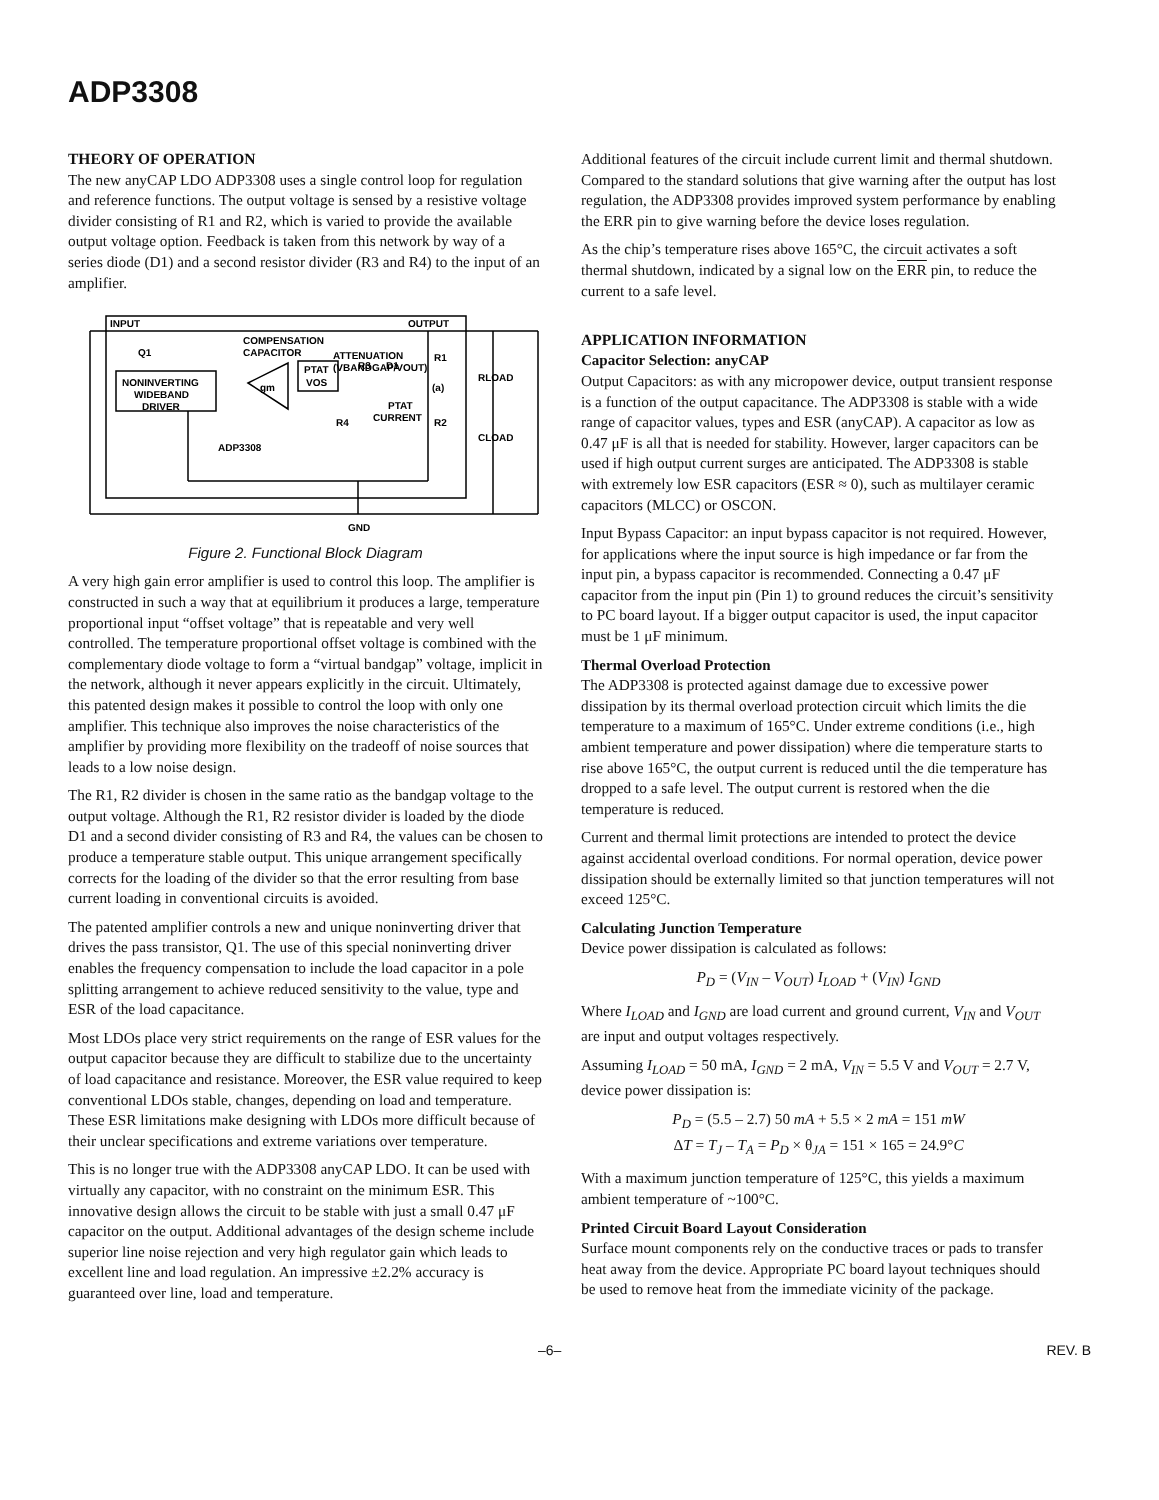ADP3308
THEORY OF OPERATION
The new anyCAP LDO ADP3308 uses a single control loop for regulation and reference functions. The output voltage is sensed by a resistive voltage divider consisting of R1 and R2, which is varied to provide the available output voltage option. Feedback is taken from this network by way of a series diode (D1) and a second resistor divider (R3 and R4) to the input of an amplifier.
INPUT
OUTPUT
Q1
COMPENSATION
CAPACITOR
ATTENUATION
(VBANDGAP/VOUT)
R1
RLOAD
NONINVERTING
WIDEBAND
DRIVER
PTAT
VOS
gm
R3
D1
(a)
PTAT
CURRENT
R4
R2
CLOAD
ADP3308
GND
Figure 2. Functional Block Diagram
A very high gain error amplifier is used to control this loop. The amplifier is constructed in such a way that at equilibrium it produces a large, temperature proportional input “offset voltage” that is repeatable and very well controlled. The temperature proportional offset voltage is combined with the complementary diode voltage to form a “virtual bandgap” voltage, implicit in the network, although it never appears explicitly in the circuit. Ultimately, this patented design makes it possible to control the loop with only one amplifier. This technique also improves the noise characteristics of the amplifier by providing more flexibility on the tradeoff of noise sources that leads to a low noise design.
The R1, R2 divider is chosen in the same ratio as the bandgap voltage to the output voltage. Although the R1, R2 resistor divider is loaded by the diode D1 and a second divider consisting of R3 and R4, the values can be chosen to produce a temperature stable output. This unique arrangement specifically corrects for the loading of the divider so that the error resulting from base current loading in conventional circuits is avoided.
The patented amplifier controls a new and unique noninverting driver that drives the pass transistor, Q1. The use of this special noninverting driver enables the frequency compensation to include the load capacitor in a pole splitting arrangement to achieve reduced sensitivity to the value, type and ESR of the load capacitance.
Most LDOs place very strict requirements on the range of ESR values for the output capacitor because they are difficult to stabilize due to the uncertainty of load capacitance and resistance. Moreover, the ESR value required to keep conventional LDOs stable, changes, depending on load and temperature. These ESR limitations make designing with LDOs more difficult because of their unclear specifications and extreme variations over temperature.
This is no longer true with the ADP3308 anyCAP LDO. It can be used with virtually any capacitor, with no constraint on the minimum ESR. This innovative design allows the circuit to be stable with just a small 0.47 μF capacitor on the output. Additional advantages of the design scheme include superior line noise rejection and very high regulator gain which leads to excellent line and load regulation. An impressive ±2.2% accuracy is guaranteed over line, load and temperature.
Additional features of the circuit include current limit and thermal shutdown. Compared to the standard solutions that give warning after the output has lost regulation, the ADP3308 provides improved system performance by enabling the ERR pin to give warning before the device loses regulation.
As the chip’s temperature rises above 165°C, the circuit activates a soft thermal shutdown, indicated by a signal low on the ERR pin, to reduce the current to a safe level.
APPLICATION INFORMATION
Capacitor Selection: anyCAP
Output Capacitors: as with any micropower device, output transient response is a function of the output capacitance. The ADP3308 is stable with a wide range of capacitor values, types and ESR (anyCAP). A capacitor as low as 0.47 μF is all that is needed for stability. However, larger capacitors can be used if high output current surges are anticipated. The ADP3308 is stable with extremely low ESR capacitors (ESR ≈ 0), such as multilayer ceramic capacitors (MLCC) or OSCON.
Input Bypass Capacitor: an input bypass capacitor is not required. However, for applications where the input source is high impedance or far from the input pin, a bypass capacitor is recommended. Connecting a 0.47 μF capacitor from the input pin (Pin 1) to ground reduces the circuit’s sensitivity to PC board layout. If a bigger output capacitor is used, the input capacitor must be 1 μF minimum.
Thermal Overload Protection
The ADP3308 is protected against damage due to excessive power dissipation by its thermal overload protection circuit which limits the die temperature to a maximum of 165°C. Under extreme conditions (i.e., high ambient temperature and power dissipation) where die temperature starts to rise above 165°C, the output current is reduced until the die temperature has dropped to a safe level. The output current is restored when the die temperature is reduced.
Current and thermal limit protections are intended to protect the device against accidental overload conditions. For normal operation, device power dissipation should be externally limited so that junction temperatures will not exceed 125°C.
Calculating Junction Temperature
Device power dissipation is calculated as follows:
P<sub>D</sub> = (V<sub>IN</sub> – V<sub>OUT</sub>) I<sub>LOAD</sub> + (V<sub>IN</sub>) I<sub>GND</sub>
Where I<sub>LOAD</sub> and I<sub>GND</sub> are load current and ground current, V<sub>IN</sub> and V<sub>OUT</sub> are input and output voltages respectively.
Assuming I<sub>LOAD</sub> = 50 mA, I<sub>GND</sub> = 2 mA, V<sub>IN</sub> = 5.5 V and V<sub>OUT</sub> = 2.7 V, device power dissipation is:
P<sub>D</sub> = (5.5 – 2.7) 50 mA + 5.5 × 2 mA = 151 mW
ΔT = T<sub>J</sub> – T<sub>A</sub> = P<sub>D</sub> × θ<sub>JA</sub> = 151 × 165 = 24.9°C
With a maximum junction temperature of 125°C, this yields a maximum ambient temperature of ~100°C.
Printed Circuit Board Layout Consideration
Surface mount components rely on the conductive traces or pads to transfer heat away from the device. Appropriate PC board layout techniques should be used to remove heat from the immediate vicinity of the package.
–6– REV. B